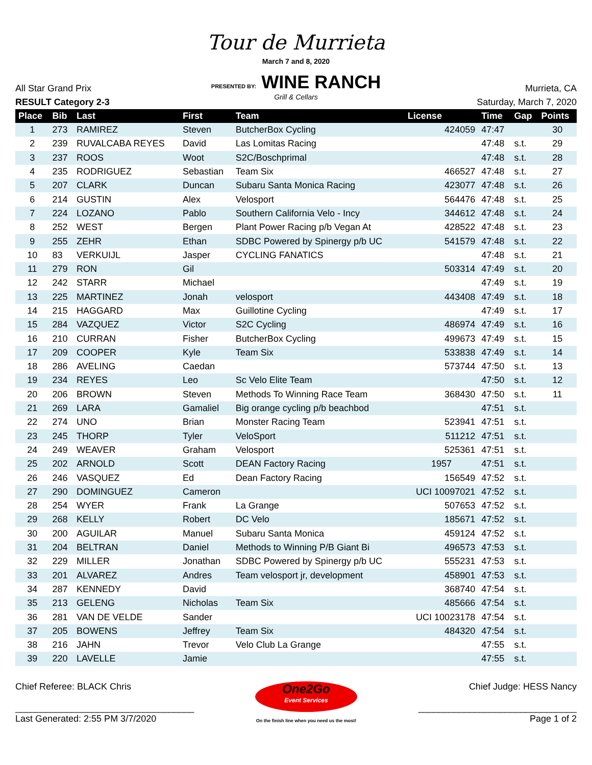Tour de Murrieta
March 7 and 8, 2020
PRESENTED BY: WINE RANCH
Grill & Cellars
All Star Grand Prix
RESULT Category 2-3
Murrieta, CA
Saturday, March 7, 2020
| Place | Bib | Last | First | Team | License | Time | Gap | Points |
| --- | --- | --- | --- | --- | --- | --- | --- | --- |
| 1 | 273 | RAMIREZ | Steven | ButcherBox Cycling | 424059 | 47:47 | | 30 |
| 2 | 239 | RUVALCABA REYES | David | Las Lomitas Racing | | 47:48 | s.t. | 29 |
| 3 | 237 | ROOS | Woot | S2C/Boschprimal | | 47:48 | s.t. | 28 |
| 4 | 235 | RODRIGUEZ | Sebastian | Team Six | 466527 | 47:48 | s.t. | 27 |
| 5 | 207 | CLARK | Duncan | Subaru Santa Monica Racing | 423077 | 47:48 | s.t. | 26 |
| 6 | 214 | GUSTIN | Alex | Velosport | 564476 | 47:48 | s.t. | 25 |
| 7 | 224 | LOZANO | Pablo | Southern California Velo - Incy | 344612 | 47:48 | s.t. | 24 |
| 8 | 252 | WEST | Bergen | Plant Power Racing p/b Vegan At | 428522 | 47:48 | s.t. | 23 |
| 9 | 255 | ZEHR | Ethan | SDBC Powered by Spinergy p/b UC | 541579 | 47:48 | s.t. | 22 |
| 10 | 83 | VERKUIJL | Jasper | CYCLING FANATICS | | 47:48 | s.t. | 21 |
| 11 | 279 | RON | Gil | | 503314 | 47:49 | s.t. | 20 |
| 12 | 242 | STARR | Michael | | | 47:49 | s.t. | 19 |
| 13 | 225 | MARTINEZ | Jonah | velosport | 443408 | 47:49 | s.t. | 18 |
| 14 | 215 | HAGGARD | Max | Guillotine Cycling | | 47:49 | s.t. | 17 |
| 15 | 284 | VAZQUEZ | Victor | S2C Cycling | 486974 | 47:49 | s.t. | 16 |
| 16 | 210 | CURRAN | Fisher | ButcherBox Cycling | 499673 | 47:49 | s.t. | 15 |
| 17 | 209 | COOPER | Kyle | Team Six | 533838 | 47:49 | s.t. | 14 |
| 18 | 286 | AVELING | Caedan | | 573744 | 47:50 | s.t. | 13 |
| 19 | 234 | REYES | Leo | Sc Velo Elite Team | | 47:50 | s.t. | 12 |
| 20 | 206 | BROWN | Steven | Methods To Winning Race Team | 368430 | 47:50 | s.t. | 11 |
| 21 | 269 | LARA | Gamaliel | Big orange cycling p/b beachbod | | 47:51 | s.t. | |
| 22 | 274 | UNO | Brian | Monster Racing Team | 523941 | 47:51 | s.t. | |
| 23 | 245 | THORP | Tyler | VeloSport | 511212 | 47:51 | s.t. | |
| 24 | 249 | WEAVER | Graham | Velosport | 525361 | 47:51 | s.t. | |
| 25 | 202 | ARNOLD | Scott | DEAN Factory Racing | 1957 | 47:51 | s.t. | |
| 26 | 246 | VASQUEZ | Ed | Dean Factory Racing | 156549 | 47:52 | s.t. | |
| 27 | 290 | DOMINGUEZ | Cameron | | UCI 10097021 | 47:52 | s.t. | |
| 28 | 254 | WYER | Frank | La Grange | 507653 | 47:52 | s.t. | |
| 29 | 268 | KELLY | Robert | DC Velo | 185671 | 47:52 | s.t. | |
| 30 | 200 | AGUILAR | Manuel | Subaru Santa Monica | 459124 | 47:52 | s.t. | |
| 31 | 204 | BELTRAN | Daniel | Methods to Winning P/B Giant Bi | 496573 | 47:53 | s.t. | |
| 32 | 229 | MILLER | Jonathan | SDBC Powered by Spinergy p/b UC | 555231 | 47:53 | s.t. | |
| 33 | 201 | ALVAREZ | Andres | Team velosport jr, development | 458901 | 47:53 | s.t. | |
| 34 | 287 | KENNEDY | David | | 368740 | 47:54 | s.t. | |
| 35 | 213 | GELENG | Nicholas | Team Six | 485666 | 47:54 | s.t. | |
| 36 | 281 | VAN DE VELDE | Sander | | UCI 10023178 | 47:54 | s.t. | |
| 37 | 205 | BOWENS | Jeffrey | Team Six | 484320 | 47:54 | s.t. | |
| 38 | 216 | JAHN | Trevor | Velo Club La Grange | | 47:55 | s.t. | |
| 39 | 220 | LAVELLE | Jamie | | | 47:55 | s.t. | |
Chief Referee: BLACK Chris
___________________________________
Last Generated: 2:55 PM 3/7/2020
One2Go
Event Services
On the finish line when you need us the most!
Chief Judge: HESS Nancy
_______________________________
Page 1 of 2